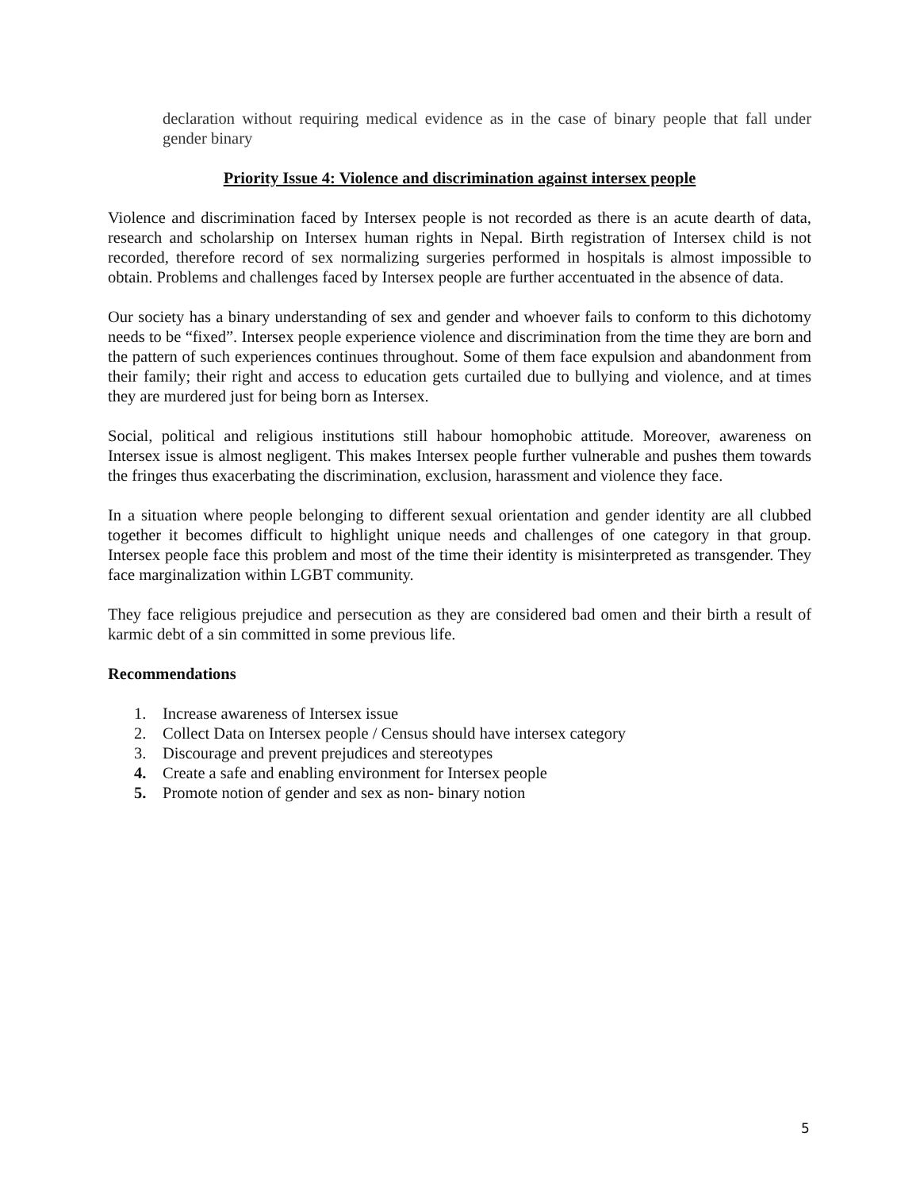declaration without requiring medical evidence as in the case of binary people that fall under gender binary
Priority Issue 4: Violence and discrimination against intersex people
Violence and discrimination faced by Intersex people is not recorded as there is an acute dearth of data, research and scholarship on Intersex human rights in Nepal. Birth registration of Intersex child is not recorded, therefore record of sex normalizing surgeries performed in hospitals is almost impossible to obtain. Problems and challenges faced by Intersex people are further accentuated in the absence of data.
Our society has a binary understanding of sex and gender and whoever fails to conform to this dichotomy needs to be “fixed”. Intersex people experience violence and discrimination from the time they are born and the pattern of such experiences continues throughout. Some of them face expulsion and abandonment from their family; their right and access to education gets curtailed due to bullying and violence, and at times they are murdered just for being born as Intersex.
Social, political and religious institutions still habour homophobic attitude. Moreover, awareness on Intersex issue is almost negligent. This makes Intersex people further vulnerable and pushes them towards the fringes thus exacerbating the discrimination, exclusion, harassment and violence they face.
In a situation where people belonging to different sexual orientation and gender identity are all clubbed together it becomes difficult to highlight unique needs and challenges of one category in that group. Intersex people face this problem and most of the time their identity is misinterpreted as transgender. They face marginalization within LGBT community.
They face religious prejudice and persecution as they are considered bad omen and their birth a result of karmic debt of a sin committed in some previous life.
Recommendations
1. Increase awareness of Intersex issue
2. Collect Data on Intersex people / Census should have intersex category
3. Discourage and prevent prejudices and stereotypes
4. Create a safe and enabling environment for Intersex people
5. Promote notion of gender and sex as non- binary notion
5